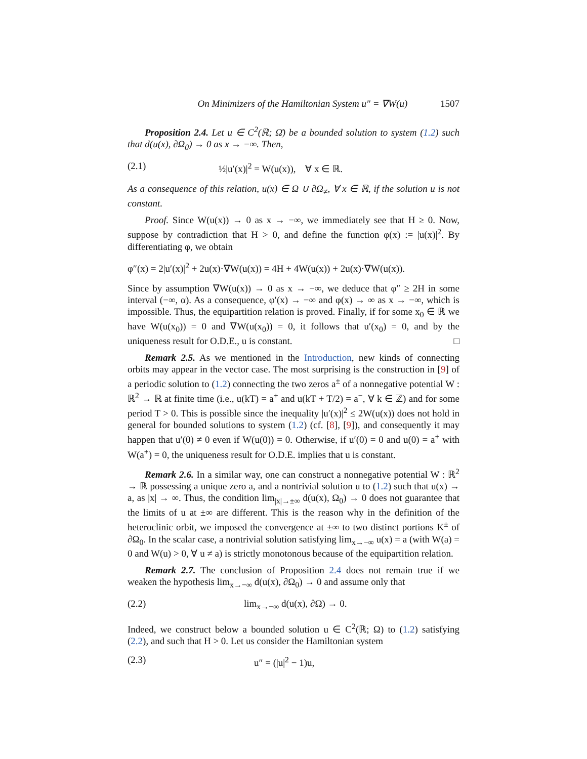On Minimizers of the Hamiltonian System u″ = ∇W(u) 1507
Proposition 2.4. Let u ∈ C<sup>2</sup>(ℝ; Ω̄) be a bounded solution to system (1.2) such that d(u(x), ∂Ω<sub>0</sub>) → 0 as x → −∞. Then,
(2.1) ½|u′(x)|<sup>2</sup> = W(u(x)), ∀ x ∈ ℝ.
As a consequence of this relation, u(x) ∈ Ω ∪ ∂Ω<sub>≠</sub>, ∀ x ∈ ℝ, if the solution u is not constant.
Proof. Since W(u(x)) → 0 as x → −∞, we immediately see that H ≥ 0. Now, suppose by contradiction that H > 0, and define the function φ(x) := |u(x)|<sup>2</sup>. By differentiating φ, we obtain
φ″(x) = 2|u′(x)|<sup>2</sup> + 2u(x)·∇W(u(x)) = 4H + 4W(u(x)) + 2u(x)·∇W(u(x)).
Since by assumption ∇W(u(x)) → 0 as x → −∞, we deduce that φ″ ≥ 2H in some interval (−∞, α). As a consequence, φ′(x) → −∞ and φ(x) → ∞ as x → −∞, which is impossible. Thus, the equipartition relation is proved. Finally, if for some x<sub>0</sub> ∈ ℝ we have W(u(x<sub>0</sub>)) = 0 and ∇W(u(x<sub>0</sub>)) = 0, it follows that u′(x<sub>0</sub>) = 0, and by the uniqueness result for O.D.E., u is constant. □
Remark 2.5. As we mentioned in the Introduction, new kinds of connecting orbits may appear in the vector case. The most surprising is the construction in [9] of a periodic solution to (1.2) connecting the two zeros a<sup>±</sup> of a nonnegative potential W : ℝ<sup>2</sup> → ℝ at finite time (i.e., u(kT) = a<sup>+</sup> and u(kT + T/2) = a<sup>−</sup>, ∀ k ∈ ℤ) and for some period T > 0. This is possible since the inequality |u′(x)|<sup>2</sup> ≤ 2W(u(x)) does not hold in general for bounded solutions to system (1.2) (cf. [8], [9]), and consequently it may happen that u′(0) ≠ 0 even if W(u(0)) = 0. Otherwise, if u′(0) = 0 and u(0) = a<sup>+</sup> with W(a<sup>+</sup>) = 0, the uniqueness result for O.D.E. implies that u is constant.
Remark 2.6. In a similar way, one can construct a nonnegative potential W : ℝ<sup>2</sup> → ℝ possessing a unique zero a, and a nontrivial solution u to (1.2) such that u(x) → a, as |x| → ∞. Thus, the condition lim<sub>|x|→±∞</sub> d(u(x), Ω<sub>0</sub>) → 0 does not guarantee that the limits of u at ±∞ are different. This is the reason why in the definition of the heteroclinic orbit, we imposed the convergence at ±∞ to two distinct portions K<sup>±</sup> of ∂Ω<sub>0</sub>. In the scalar case, a nontrivial solution satisfying lim<sub>x→−∞</sub> u(x) = a (with W(a) = 0 and W(u) > 0, ∀ u ≠ a) is strictly monotonous because of the equipartition relation.
Remark 2.7. The conclusion of Proposition 2.4 does not remain true if we weaken the hypothesis lim<sub>x→−∞</sub> d(u(x), ∂Ω<sub>0</sub>) → 0 and assume only that
(2.2) lim<sub>x→−∞</sub> d(u(x), ∂Ω) → 0.
Indeed, we construct below a bounded solution u ∈ C<sup>2</sup>(ℝ; Ω) to (1.2) satisfying (2.2), and such that H > 0. Let us consider the Hamiltonian system
(2.3) u″ = (|u|<sup>2</sup> − 1)u,